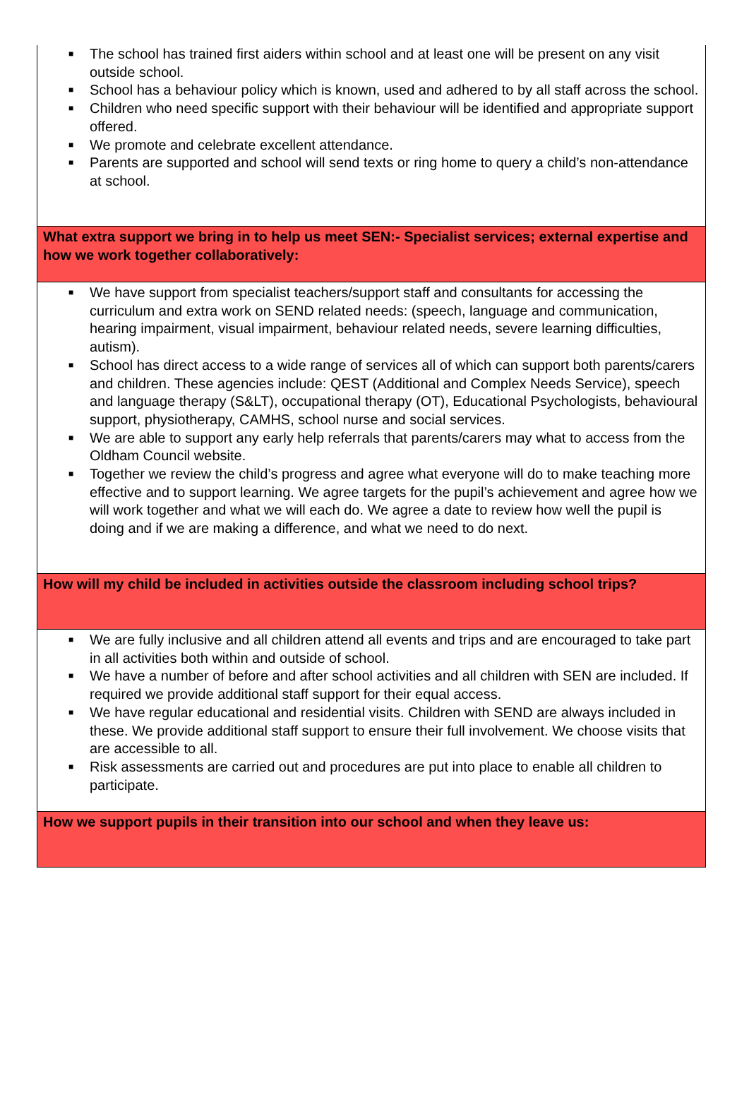| ■ The school has trained first aiders within school and at least one will be present on any visit outside school. ■ School has a behaviour policy which is known, used and adhered to by all staff across the school. ■ Children who need specific support with their behaviour will be identified and appropriate support offered. ■ We promote and celebrate excellent attendance. ■ Parents are supported and school will send texts or ring home to query a child’s non-attendance at school. |
| What extra support we bring in to help us meet SEN:- Specialist services; external expertise and how we work together collaboratively: |
| ■ We have support from specialist teachers/support staff and consultants for accessing the curriculum and extra work on SEND related needs: (speech, language and communication, hearing impairment, visual impairment, behaviour related needs, severe learning difficulties, autism). ■ School has direct access to a wide range of services all of which can support both parents/carers and children. These agencies include: QEST (Additional and Complex Needs Service), speech and language therapy (S&LT), occupational therapy (OT), Educational Psychologists, behavioural support, physiotherapy, CAMHS, school nurse and social services. ■ We are able to support any early help referrals that parents/carers may what to access from the Oldham Council website. ■ Together we review the child’s progress and agree what everyone will do to make teaching more effective and to support learning. We agree targets for the pupil’s achievement and agree how we will work together and what we will each do. We agree a date to review how well the pupil is doing and if we are making a difference, and what we need to do next. |
| How will my child be included in activities outside the classroom including school trips? |
| ■ We are fully inclusive and all children attend all events and trips and are encouraged to take part in all activities both within and outside of school. ■ We have a number of before and after school activities and all children with SEN are included. If required we provide additional staff support for their equal access. ■ We have regular educational and residential visits. Children with SEND are always included in these. We provide additional staff support to ensure their full involvement. We choose visits that are accessible to all. ■ Risk assessments are carried out and procedures are put into place to enable all children to participate. |
| How we support pupils in their transition into our school and when they leave us: |